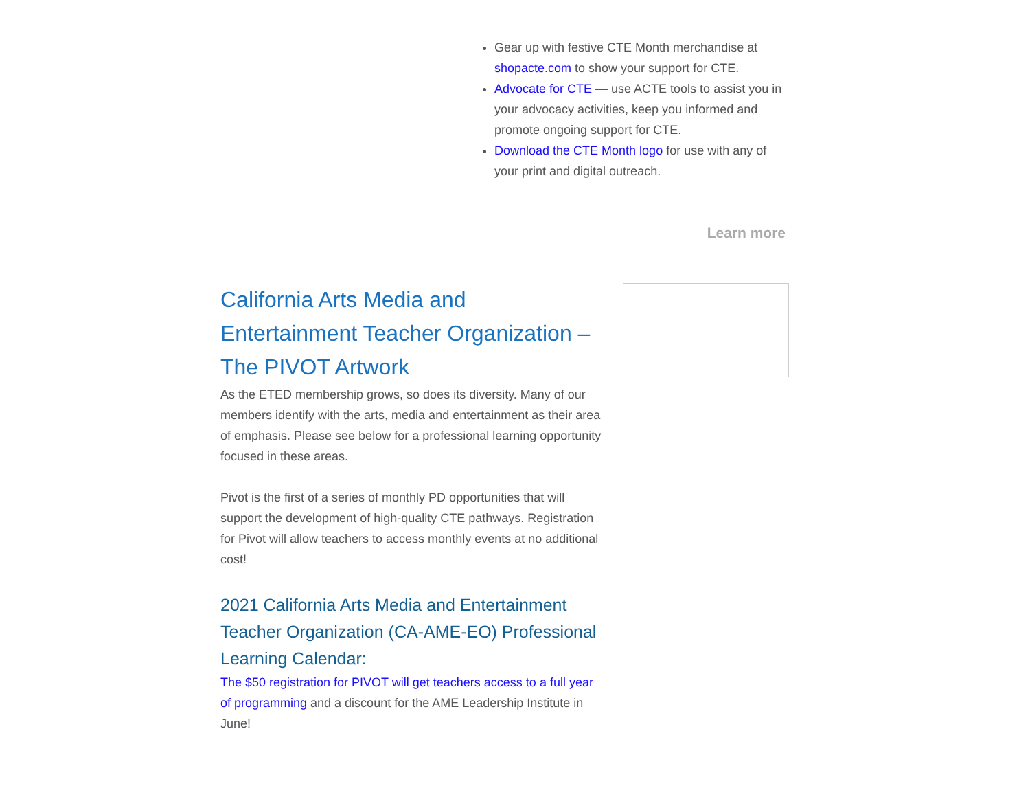Gear up with festive CTE Month merchandise at shopacte.com to show your support for CTE.
Advocate for CTE — use ACTE tools to assist you in your advocacy activities, keep you informed and promote ongoing support for CTE.
Download the CTE Month logo for use with any of your print and digital outreach.
Learn more
California Arts Media and Entertainment Teacher Organization – The PIVOT Artwork
As the ETED membership grows, so does its diversity. Many of our members identify with the arts, media and entertainment as their area of emphasis. Please see below for a professional learning opportunity focused in these areas.
Pivot is the first of a series of monthly PD opportunities that will support the development of high-quality CTE pathways. Registration for Pivot will allow teachers to access monthly events at no additional cost!
2021 California Arts Media and Entertainment Teacher Organization (CA-AME-EO) Professional Learning Calendar:
The $50 registration for PIVOT will get teachers access to a full year of programming and a discount for the AME Leadership Institute in June!